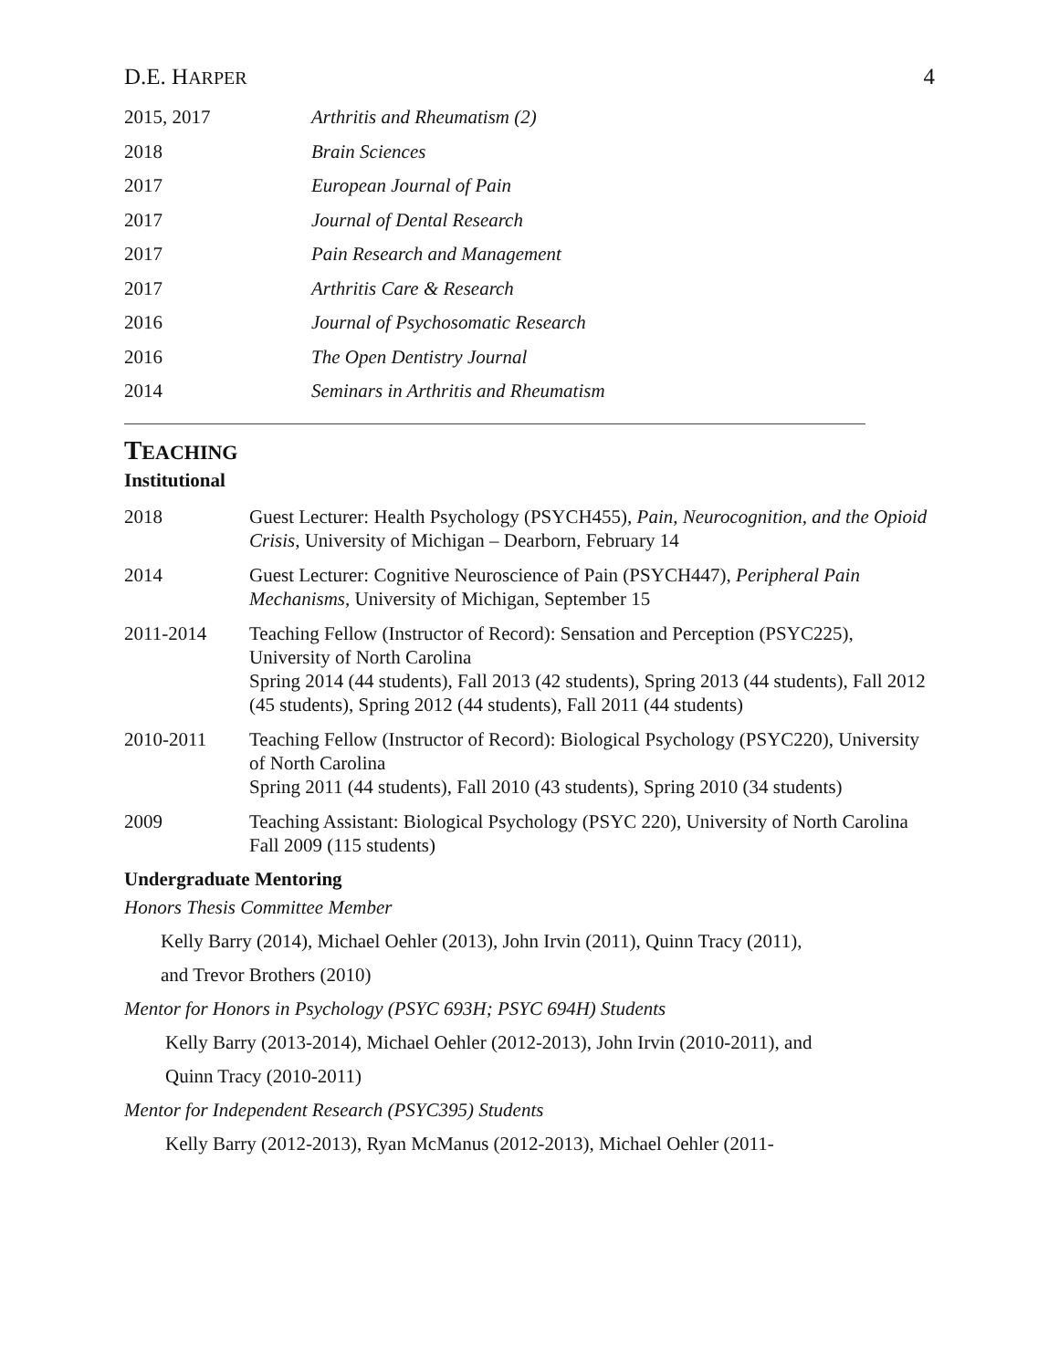D.E. HARPER
4
| 2015, 2017 | Arthritis and Rheumatism (2) |
| 2018 | Brain Sciences |
| 2017 | European Journal of Pain |
| 2017 | Journal of Dental Research |
| 2017 | Pain Research and Management |
| 2017 | Arthritis Care & Research |
| 2016 | Journal of Psychosomatic Research |
| 2016 | The Open Dentistry Journal |
| 2014 | Seminars in Arthritis and Rheumatism |
TEACHING
Institutional
| 2018 | Guest Lecturer: Health Psychology (PSYCH455), Pain, Neurocognition, and the Opioid Crisis , University of Michigan – Dearborn, February 14 |
| 2014 | Guest Lecturer: Cognitive Neuroscience of Pain (PSYCH447), Peripheral Pain Mechanisms , University of Michigan, September 15 |
| 2011-2014 | Teaching Fellow (Instructor of Record): Sensation and Perception (PSYC225), University of North Carolina Spring 2014 (44 students), Fall 2013 (42 students), Spring 2013 (44 students), Fall 2012 (45 students), Spring 2012 (44 students), Fall 2011 (44 students) |
| 2010-2011 | Teaching Fellow (Instructor of Record): Biological Psychology (PSYC220), University of North Carolina Spring 2011 (44 students), Fall 2010 (43 students), Spring 2010 (34 students) |
| 2009 | Teaching Assistant: Biological Psychology (PSYC 220), University of North Carolina Fall 2009 (115 students) |
Undergraduate Mentoring
Honors Thesis Committee Member
Kelly Barry (2014), Michael Oehler (2013), John Irvin (2011), Quinn Tracy (2011),
and Trevor Brothers (2010)
Mentor for Honors in Psychology (PSYC 693H; PSYC 694H) Students
Kelly Barry (2013-2014), Michael Oehler (2012-2013), John Irvin (2010-2011), and
Quinn Tracy (2010-2011)
Mentor for Independent Research (PSYC395) Students
Kelly Barry (2012-2013), Ryan McManus (2012-2013), Michael Oehler (2011-